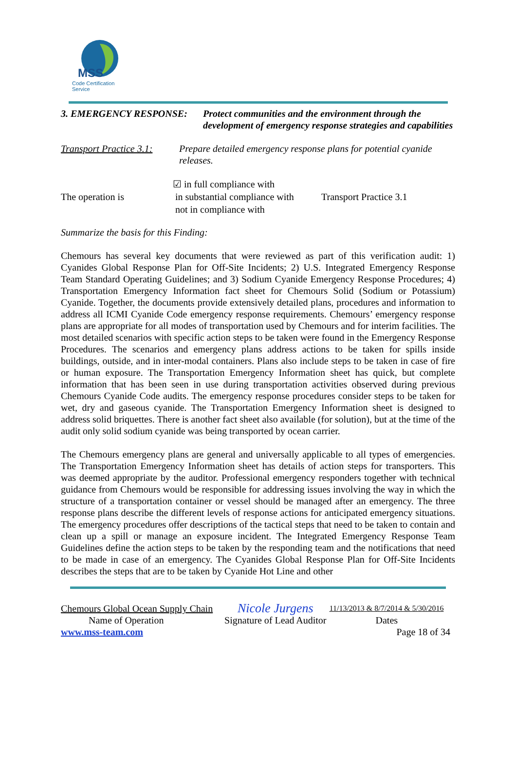MSS
Code Certification Service
| 3. EMERGENCY RESPONSE: | Protect communities and the environment through the development of emergency response strategies and capabilities |
| Transport Practice 3.1: | Prepare detailed emergency response plans for potential cyanide releases. |
| The operation is | ☑ in full compliance with in substantial compliance with not in compliance with | Transport Practice 3.1 |
Summarize the basis for this Finding:
Chemours has several key documents that were reviewed as part of this verification audit: 1) Cyanides Global Response Plan for Off-Site Incidents; 2) U.S. Integrated Emergency Response Team Standard Operating Guidelines; and 3) Sodium Cyanide Emergency Response Procedures; 4) Transportation Emergency Information fact sheet for Chemours Solid (Sodium or Potassium) Cyanide. Together, the documents provide extensively detailed plans, procedures and information to address all ICMI Cyanide Code emergency response requirements. Chemours’ emergency response plans are appropriate for all modes of transportation used by Chemours and for interim facilities. The most detailed scenarios with specific action steps to be taken were found in the Emergency Response Procedures. The scenarios and emergency plans address actions to be taken for spills inside buildings, outside, and in inter-modal containers. Plans also include steps to be taken in case of fire or human exposure. The Transportation Emergency Information sheet has quick, but complete information that has been seen in use during transportation activities observed during previous Chemours Cyanide Code audits. The emergency response procedures consider steps to be taken for wet, dry and gaseous cyanide. The Transportation Emergency Information sheet is designed to address solid briquettes. There is another fact sheet also available (for solution), but at the time of the audit only solid sodium cyanide was being transported by ocean carrier.
The Chemours emergency plans are general and universally applicable to all types of emergencies. The Transportation Emergency Information sheet has details of action steps for transporters. This was deemed appropriate by the auditor. Professional emergency responders together with technical guidance from Chemours would be responsible for addressing issues involving the way in which the structure of a transportation container or vessel should be managed after an emergency. The three response plans describe the different levels of response actions for anticipated emergency situations. The emergency procedures offer descriptions of the tactical steps that need to be taken to contain and clean up a spill or manage an exposure incident. The Integrated Emergency Response Team Guidelines define the action steps to be taken by the responding team and the notifications that need to be made in case of an emergency. The Cyanides Global Response Plan for Off-Site Incidents describes the steps that are to be taken by Cyanide Hot Line and other
| Chemours Global Ocean Supply Chain | Nicole Jurgens | 11/13/2013 & 8/7/2014 & 5/30/2016 |
| Name of Operation | Signature of Lead Auditor | Dates |
| www.mss-team.com | | Page 18 of 34 |